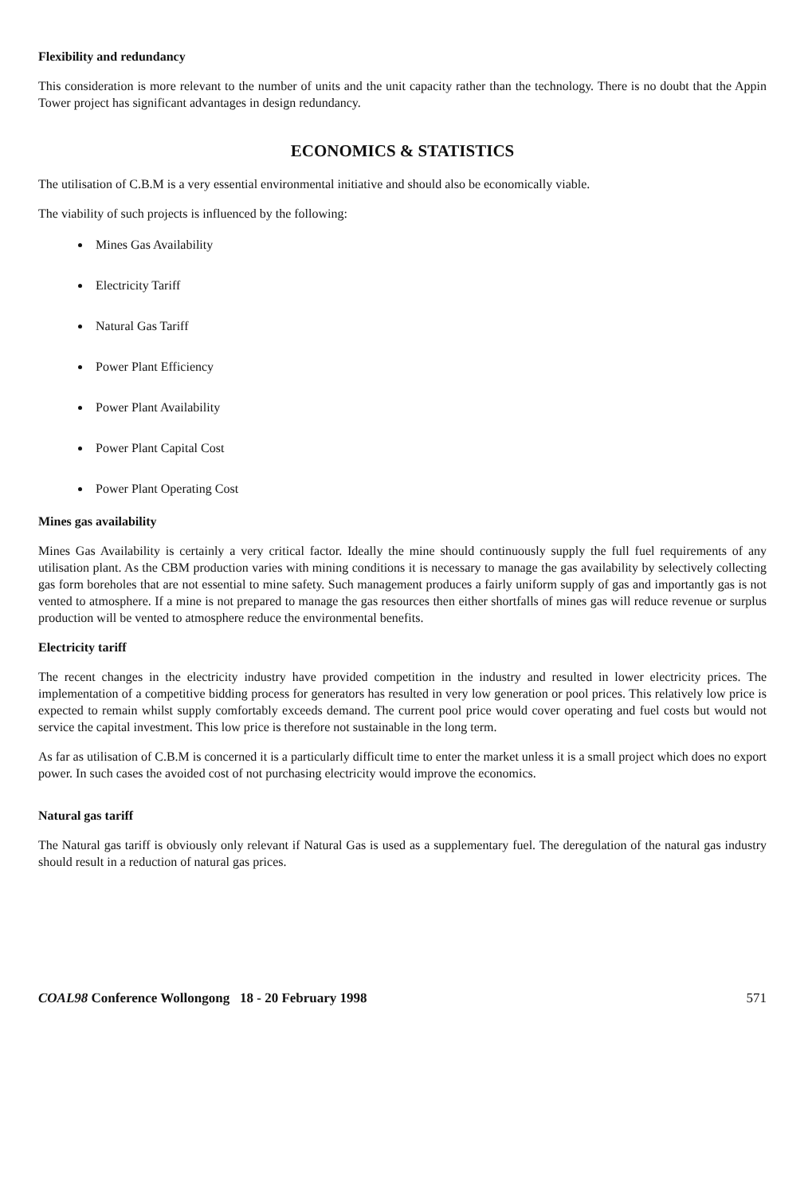Flexibility and redundancy
This consideration is more relevant to the number of units and the unit capacity rather than the technology. There is no doubt that the Appin Tower project has significant advantages in design redundancy.
ECONOMICS & STATISTICS
The utilisation of C.B.M is a very essential environmental initiative and should also be economically viable.
The viability of such projects is influenced by the following:
Mines Gas Availability
Electricity Tariff
Natural Gas Tariff
Power Plant Efficiency
Power Plant Availability
Power Plant Capital Cost
Power Plant Operating Cost
Mines gas availability
Mines Gas Availability is certainly a very critical factor. Ideally the mine should continuously supply the full fuel requirements of any utilisation plant. As the CBM production varies with mining conditions it is necessary to manage the gas availability by selectively collecting gas form boreholes that are not essential to mine safety. Such management produces a fairly uniform supply of gas and importantly gas is not vented to atmosphere. If a mine is not prepared to manage the gas resources then either shortfalls of mines gas will reduce revenue or surplus production will be vented to atmosphere reduce the environmental benefits.
Electricity tariff
The recent changes in the electricity industry have provided competition in the industry and resulted in lower electricity prices. The implementation of a competitive bidding process for generators has resulted in very low generation or pool prices. This relatively low price is expected to remain whilst supply comfortably exceeds demand. The current pool price would cover operating and fuel costs but would not service the capital investment. This low price is therefore not sustainable in the long term.
As far as utilisation of C.B.M is concerned it is a particularly difficult time to enter the market unless it is a small project which does no export power. In such cases the avoided cost of not purchasing electricity would improve the economics.
Natural gas tariff
The Natural gas tariff is obviously only relevant if Natural Gas is used as a supplementary fuel. The deregulation of the natural gas industry should result in a reduction of natural gas prices.
COAL98 Conference Wollongong 18 - 20 February 1998 571